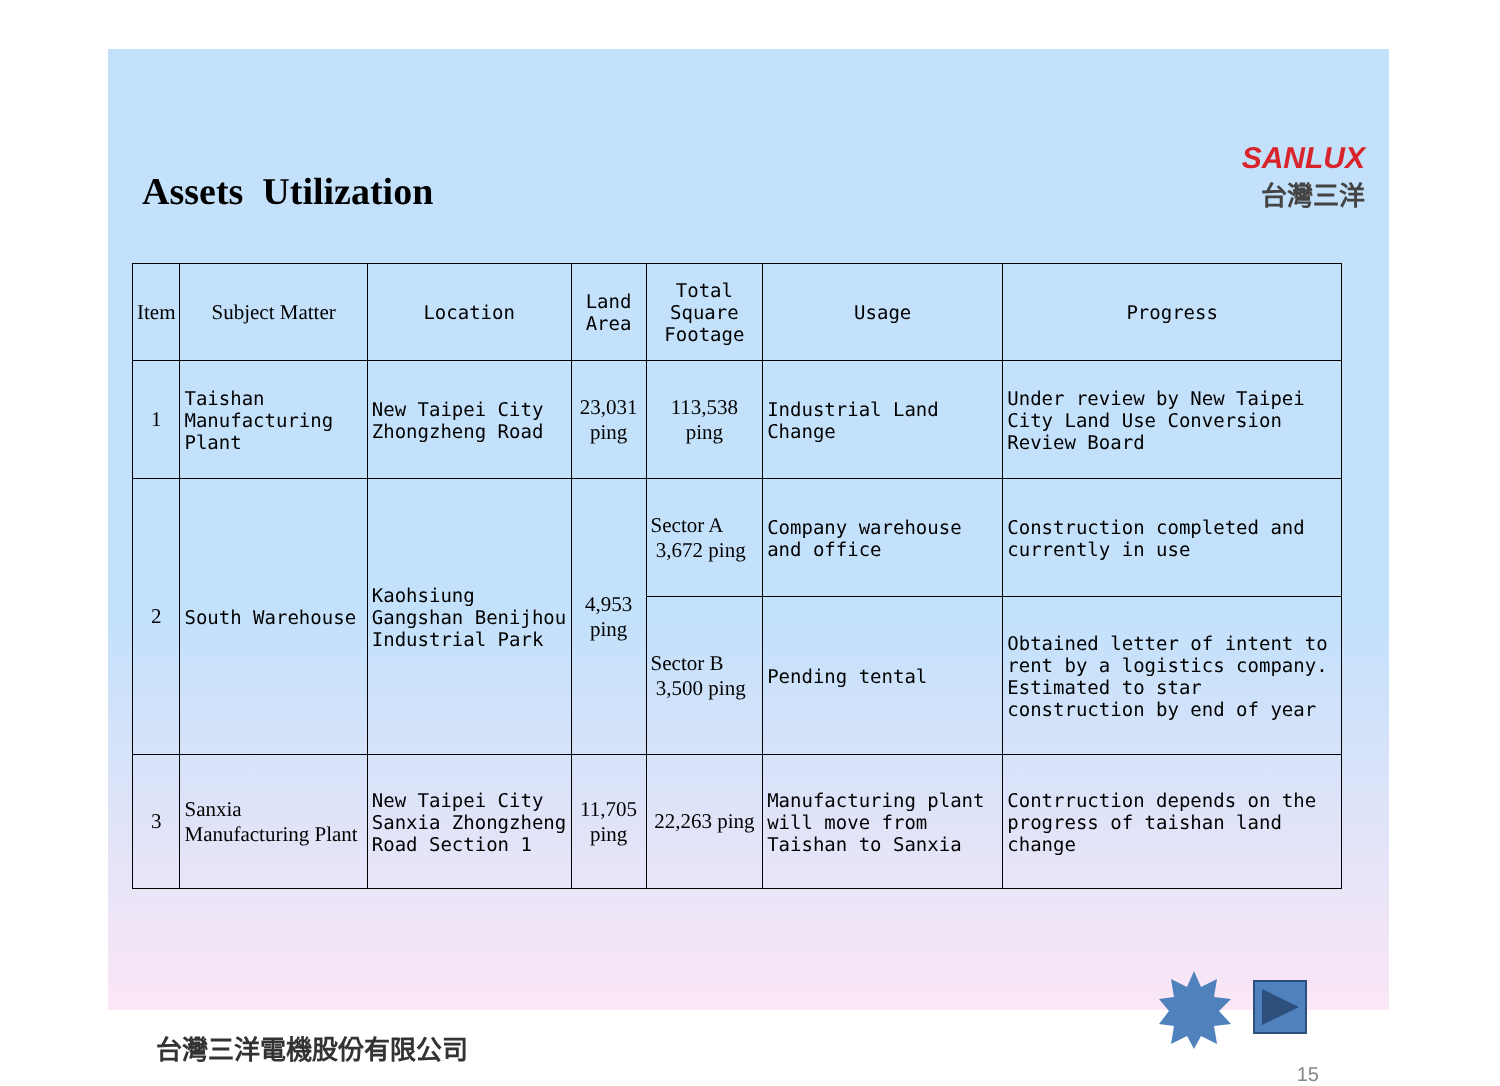Assets Utilization
SANLUX
台灣三洋
| Item | Subject Matter | Location | Land Area | Total Square Footage | Usage | Progress |
| --- | --- | --- | --- | --- | --- | --- |
| 1 | Taishan Manufacturing Plant | New Taipei City Zhongzheng Road | 23,031 ping | 113,538 ping | Industrial Land Change | Under review by New Taipei City Land Use Conversion Review Board |
| 2 | South Warehouse | Kaohsiung Gangshan Benijhou Industrial Park | 4,953 ping | Sector A 3,672 ping | Company warehouse and office | Construction completed and currently in use |
| | | | | Sector B 3,500 ping | Pending tental | Obtained letter of intent to rent by a logistics company. Estimated to star construction by end of year |
| 3 | Sanxia Manufacturing Plant | New Taipei City Sanxia Zhongzheng Road Section 1 | 11,705 ping | 22,263 ping | Manufacturing plant will move from Taishan to Sanxia | Contrruction depends on the progress of taishan land change |
台灣三洋電機股份有限公司
15